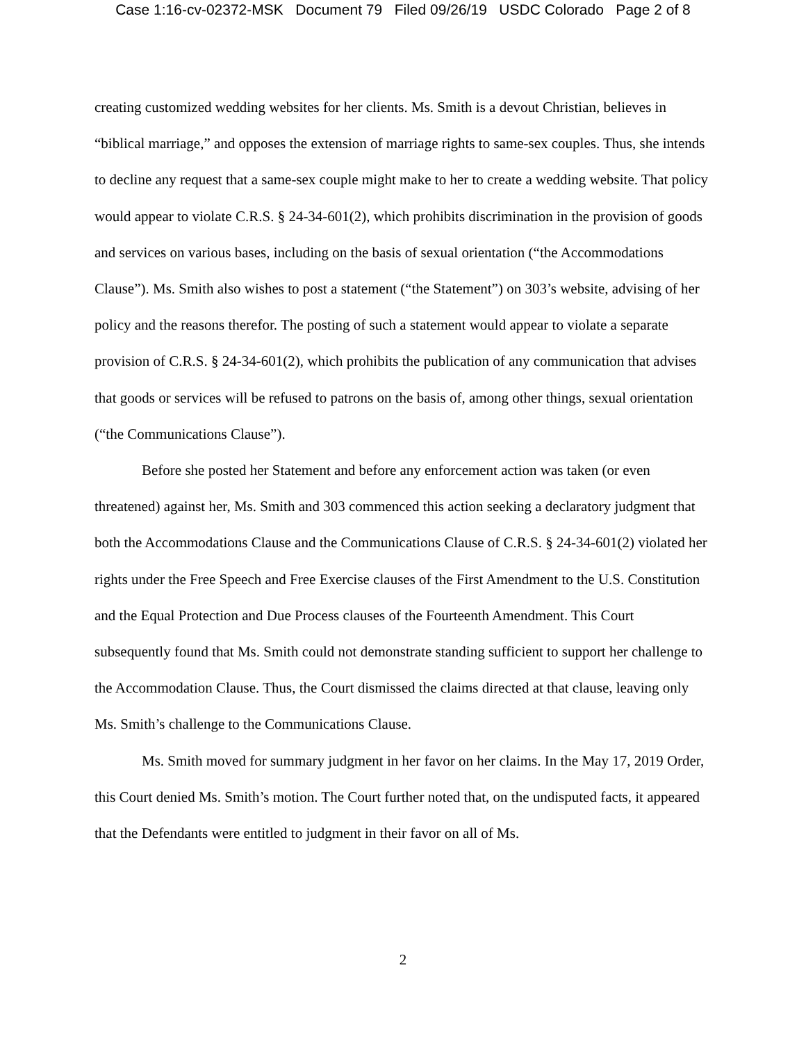Case 1:16-cv-02372-MSK Document 79 Filed 09/26/19 USDC Colorado Page 2 of 8
creating customized wedding websites for her clients. Ms. Smith is a devout Christian, believes in “biblical marriage,” and opposes the extension of marriage rights to same-sex couples. Thus, she intends to decline any request that a same-sex couple might make to her to create a wedding website. That policy would appear to violate C.R.S. § 24-34-601(2), which prohibits discrimination in the provision of goods and services on various bases, including on the basis of sexual orientation (“the Accommodations Clause”). Ms. Smith also wishes to post a statement (“the Statement”) on 303’s website, advising of her policy and the reasons therefor. The posting of such a statement would appear to violate a separate provision of C.R.S. § 24-34-601(2), which prohibits the publication of any communication that advises that goods or services will be refused to patrons on the basis of, among other things, sexual orientation (“the Communications Clause”).
Before she posted her Statement and before any enforcement action was taken (or even threatened) against her, Ms. Smith and 303 commenced this action seeking a declaratory judgment that both the Accommodations Clause and the Communications Clause of C.R.S. § 24-34-601(2) violated her rights under the Free Speech and Free Exercise clauses of the First Amendment to the U.S. Constitution and the Equal Protection and Due Process clauses of the Fourteenth Amendment. This Court subsequently found that Ms. Smith could not demonstrate standing sufficient to support her challenge to the Accommodation Clause. Thus, the Court dismissed the claims directed at that clause, leaving only Ms. Smith’s challenge to the Communications Clause.
Ms. Smith moved for summary judgment in her favor on her claims. In the May 17, 2019 Order, this Court denied Ms. Smith’s motion. The Court further noted that, on the undisputed facts, it appeared that the Defendants were entitled to judgment in their favor on all of Ms.
2